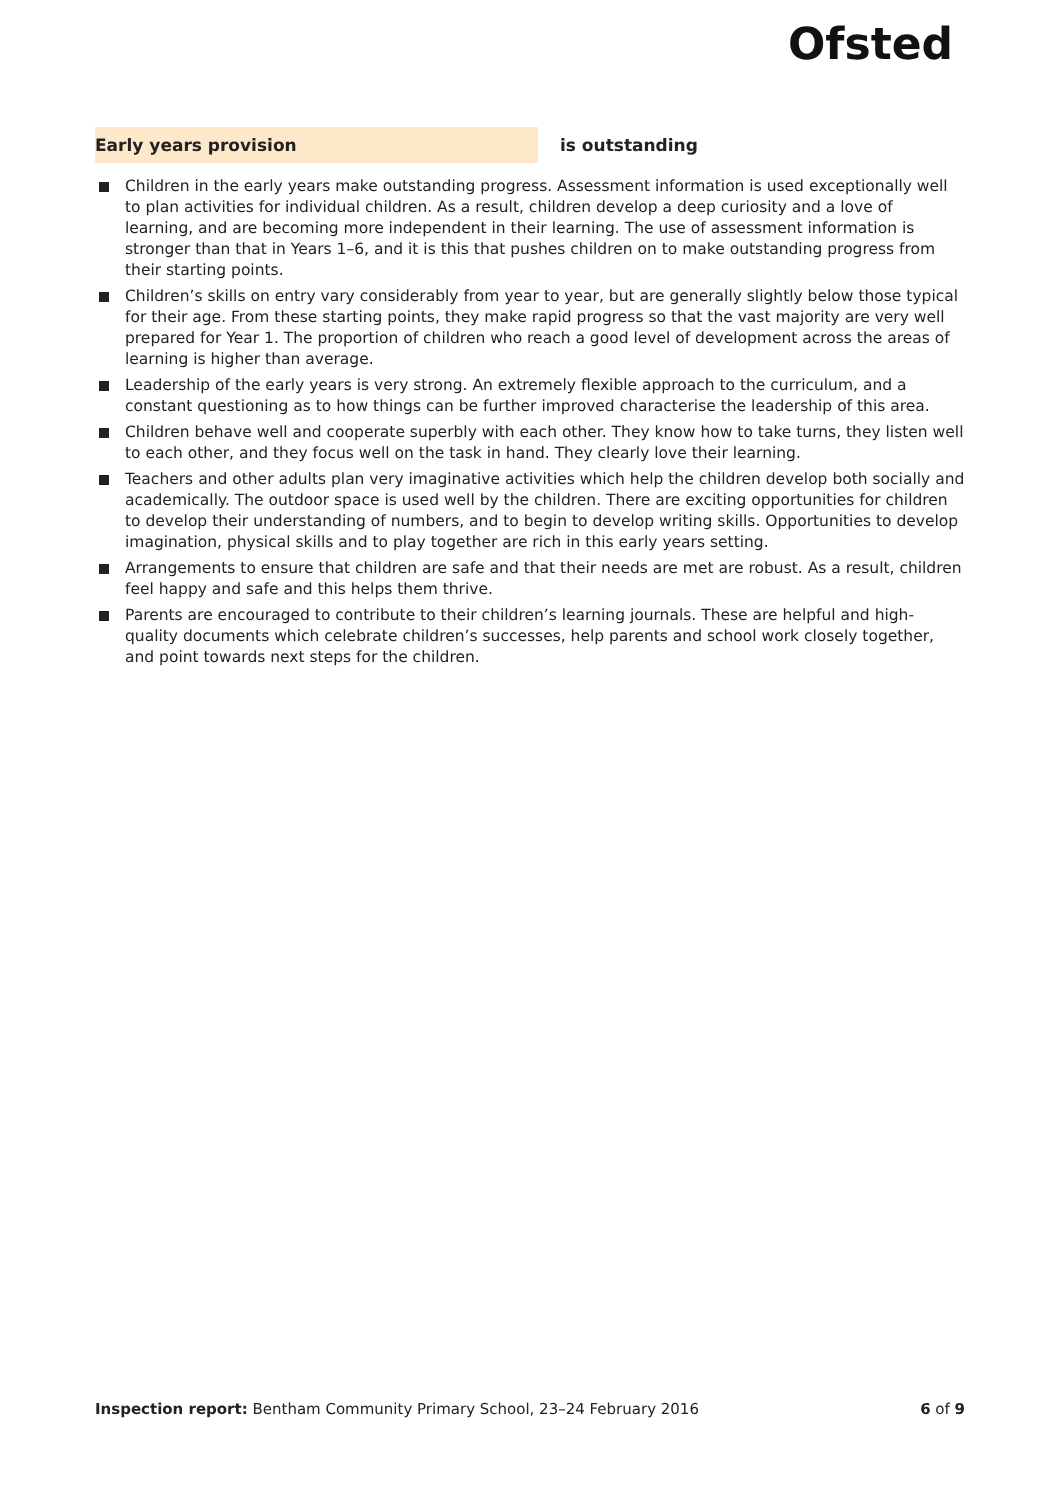Ofsted
Early years provision is outstanding
Children in the early years make outstanding progress. Assessment information is used exceptionally well to plan activities for individual children. As a result, children develop a deep curiosity and a love of learning, and are becoming more independent in their learning. The use of assessment information is stronger than that in Years 1–6, and it is this that pushes children on to make outstanding progress from their starting points.
Children’s skills on entry vary considerably from year to year, but are generally slightly below those typical for their age. From these starting points, they make rapid progress so that the vast majority are very well prepared for Year 1. The proportion of children who reach a good level of development across the areas of learning is higher than average.
Leadership of the early years is very strong. An extremely flexible approach to the curriculum, and a constant questioning as to how things can be further improved characterise the leadership of this area.
Children behave well and cooperate superbly with each other. They know how to take turns, they listen well to each other, and they focus well on the task in hand. They clearly love their learning.
Teachers and other adults plan very imaginative activities which help the children develop both socially and academically. The outdoor space is used well by the children. There are exciting opportunities for children to develop their understanding of numbers, and to begin to develop writing skills. Opportunities to develop imagination, physical skills and to play together are rich in this early years setting.
Arrangements to ensure that children are safe and that their needs are met are robust. As a result, children feel happy and safe and this helps them thrive.
Parents are encouraged to contribute to their children’s learning journals. These are helpful and high-quality documents which celebrate children’s successes, help parents and school work closely together, and point towards next steps for the children.
Inspection report: Bentham Community Primary School, 23–24 February 2016
6 of 9